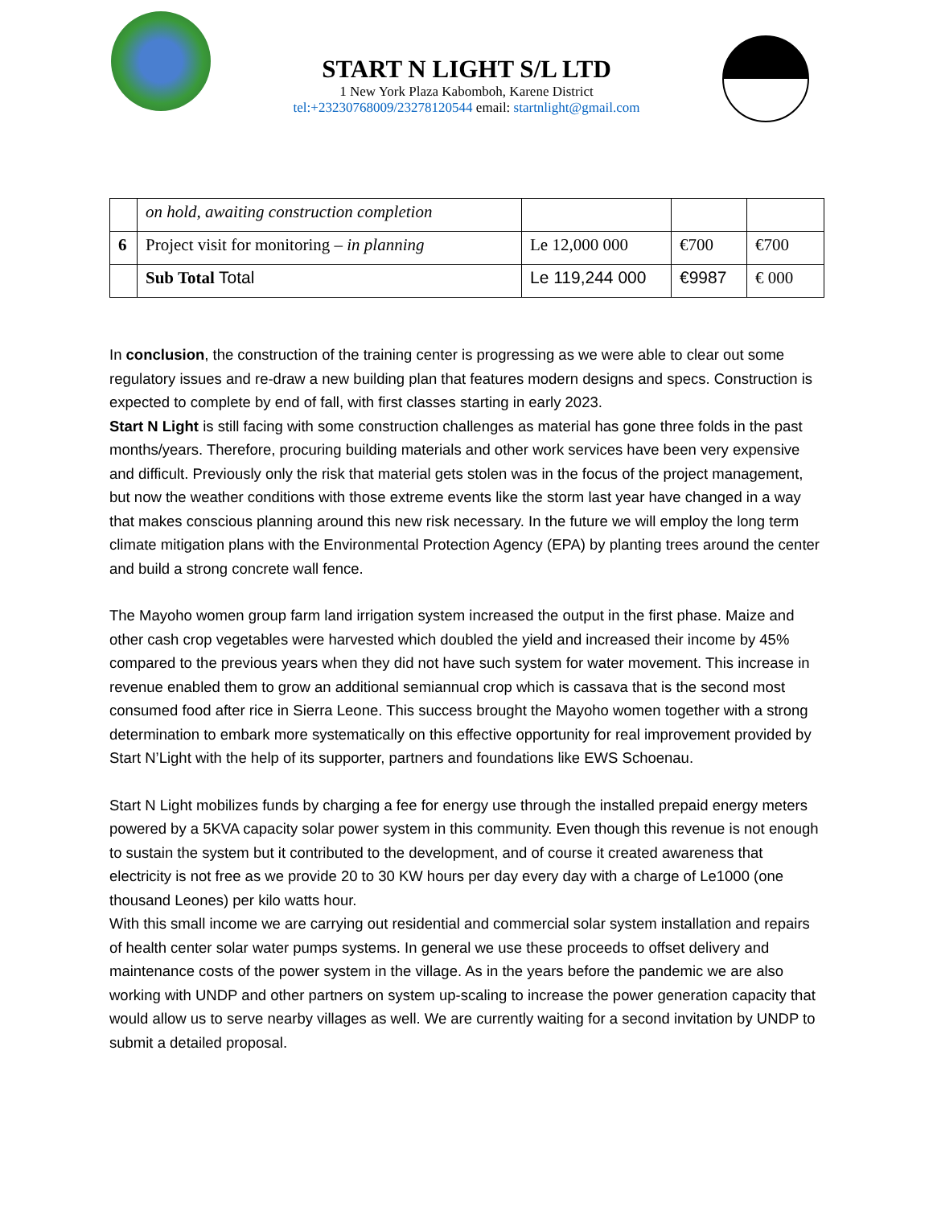START N LIGHT S/L LTD
1 New York Plaza Kabomboh, Karene District
tel:+23230768009/23278120544 email: startnlight@gmail.com
| | on hold, awaiting construction completion | | | |
| 6 | Project visit for monitoring – in planning | Le 12,000 000 | €700 | €700 |
| | Sub Total Total | Le 119,244 000 | €9987 | € 000 |
In conclusion, the construction of the training center is progressing as we were able to clear out some regulatory issues and re-draw a new building plan that features modern designs and specs. Construction is expected to complete by end of fall, with first classes starting in early 2023.
Start N Light is still facing with some construction challenges as material has gone three folds in the past months/years. Therefore, procuring building materials and other work services have been very expensive and difficult. Previously only the risk that material gets stolen was in the focus of the project management, but now the weather conditions with those extreme events like the storm last year have changed in a way that makes conscious planning around this new risk necessary. In the future we will employ the long term climate mitigation plans with the Environmental Protection Agency (EPA) by planting trees around the center and build a strong concrete wall fence.
The Mayoho women group farm land irrigation system increased the output in the first phase. Maize and other cash crop vegetables were harvested which doubled the yield and increased their income by 45% compared to the previous years when they did not have such system for water movement. This increase in revenue enabled them to grow an additional semiannual crop which is cassava that is the second most consumed food after rice in Sierra Leone. This success brought the Mayoho women together with a strong determination to embark more systematically on this effective opportunity for real improvement provided by Start N’Light with the help of its supporter, partners and foundations like EWS Schoenau.
Start N Light mobilizes funds by charging a fee for energy use through the installed prepaid energy meters powered by a 5KVA capacity solar power system in this community. Even though this revenue is not enough to sustain the system but it contributed to the development, and of course it created awareness that electricity is not free as we provide 20 to 30 KW hours per day every day with a charge of Le1000 (one thousand Leones) per kilo watts hour.
With this small income we are carrying out residential and commercial solar system installation and repairs of health center solar water pumps systems. In general we use these proceeds to offset delivery and maintenance costs of the power system in the village. As in the years before the pandemic we are also working with UNDP and other partners on system up-scaling to increase the power generation capacity that would allow us to serve nearby villages as well. We are currently waiting for a second invitation by UNDP to submit a detailed proposal.